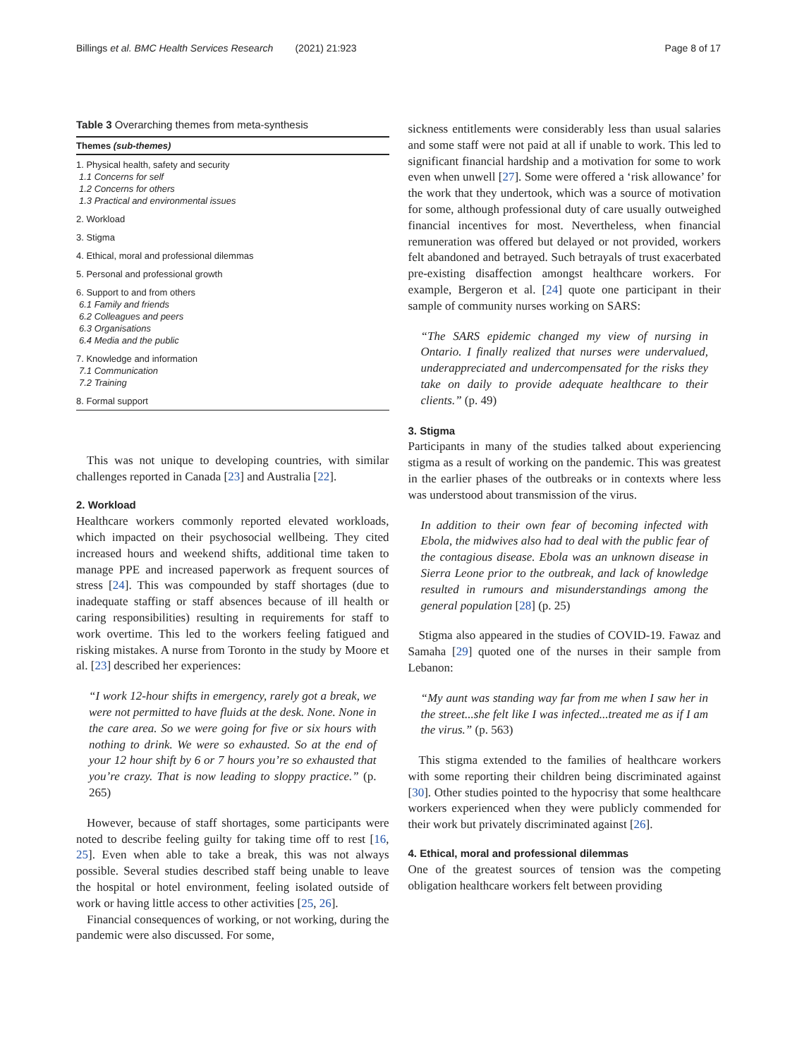Billings et al. BMC Health Services Research (2021) 21:923 Page 8 of 17
Table 3 Overarching themes from meta-synthesis
| Themes (sub-themes) |
| --- |
| 1. Physical health, safety and security 1.1 Concerns for self 1.2 Concerns for others 1.3 Practical and environmental issues |
| 2. Workload |
| 3. Stigma |
| 4. Ethical, moral and professional dilemmas |
| 5. Personal and professional growth |
| 6. Support to and from others 6.1 Family and friends 6.2 Colleagues and peers 6.3 Organisations 6.4 Media and the public |
| 7. Knowledge and information 7.1 Communication 7.2 Training |
| 8. Formal support |
This was not unique to developing countries, with similar challenges reported in Canada [23] and Australia [22].
2. Workload
Healthcare workers commonly reported elevated workloads, which impacted on their psychosocial wellbeing. They cited increased hours and weekend shifts, additional time taken to manage PPE and increased paperwork as frequent sources of stress [24]. This was compounded by staff shortages (due to inadequate staffing or staff absences because of ill health or caring responsibilities) resulting in requirements for staff to work overtime. This led to the workers feeling fatigued and risking mistakes. A nurse from Toronto in the study by Moore et al. [23] described her experiences:
“I work 12-hour shifts in emergency, rarely got a break, we were not permitted to have fluids at the desk. None. None in the care area. So we were going for five or six hours with nothing to drink. We were so exhausted. So at the end of your 12 hour shift by 6 or 7 hours you’re so exhausted that you’re crazy. That is now leading to sloppy practice.” (p. 265)
However, because of staff shortages, some participants were noted to describe feeling guilty for taking time off to rest [16, 25]. Even when able to take a break, this was not always possible. Several studies described staff being unable to leave the hospital or hotel environment, feeling isolated outside of work or having little access to other activities [25, 26].
Financial consequences of working, or not working, during the pandemic were also discussed. For some,
sickness entitlements were considerably less than usual salaries and some staff were not paid at all if unable to work. This led to significant financial hardship and a motivation for some to work even when unwell [27]. Some were offered a ‘risk allowance’ for the work that they undertook, which was a source of motivation for some, although professional duty of care usually outweighed financial incentives for most. Nevertheless, when financial remuneration was offered but delayed or not provided, workers felt abandoned and betrayed. Such betrayals of trust exacerbated pre-existing disaffection amongst healthcare workers. For example, Bergeron et al. [24] quote one participant in their sample of community nurses working on SARS:
“The SARS epidemic changed my view of nursing in Ontario. I finally realized that nurses were undervalued, underappreciated and undercompensated for the risks they take on daily to provide adequate healthcare to their clients.” (p. 49)
3. Stigma
Participants in many of the studies talked about experiencing stigma as a result of working on the pandemic. This was greatest in the earlier phases of the outbreaks or in contexts where less was understood about transmission of the virus.
In addition to their own fear of becoming infected with Ebola, the midwives also had to deal with the public fear of the contagious disease. Ebola was an unknown disease in Sierra Leone prior to the outbreak, and lack of knowledge resulted in rumours and misunderstandings among the general population [28] (p. 25)
Stigma also appeared in the studies of COVID-19. Fawaz and Samaha [29] quoted one of the nurses in their sample from Lebanon:
“My aunt was standing way far from me when I saw her in the street...she felt like I was infected...treated me as if I am the virus.” (p. 563)
This stigma extended to the families of healthcare workers with some reporting their children being discriminated against [30]. Other studies pointed to the hypocrisy that some healthcare workers experienced when they were publicly commended for their work but privately discriminated against [26].
4. Ethical, moral and professional dilemmas
One of the greatest sources of tension was the competing obligation healthcare workers felt between providing